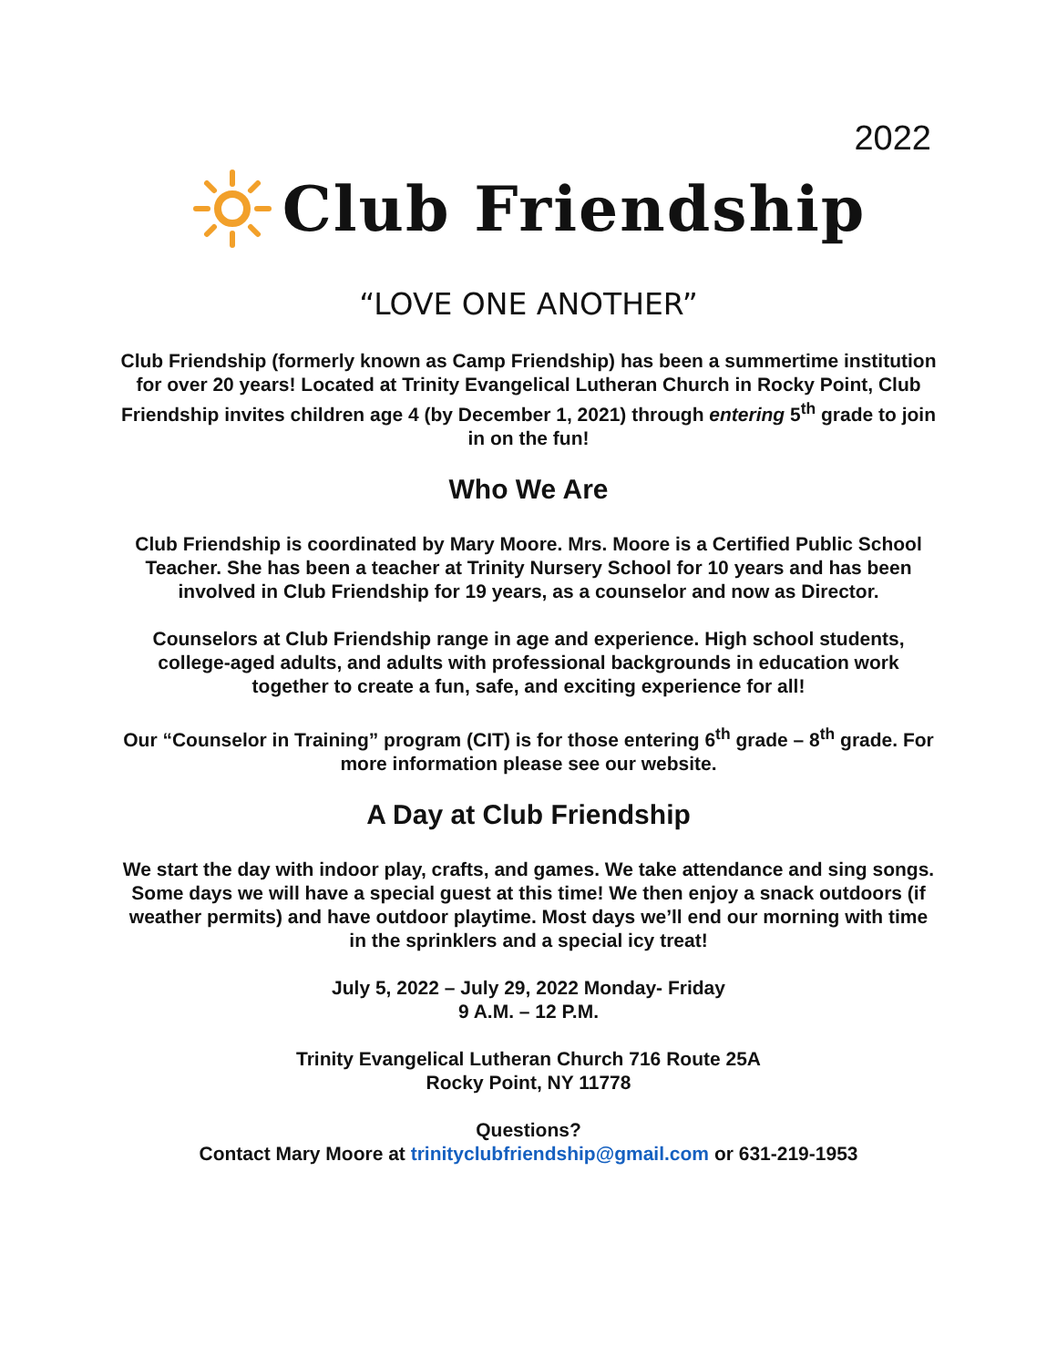2022
Club Friendship
“LOVE ONE ANOTHER”
Club Friendship (formerly known as Camp Friendship) has been a summertime institution for over 20 years! Located at Trinity Evangelical Lutheran Church in Rocky Point, Club Friendship invites children age 4 (by December 1, 2021) through entering 5<sup>th</sup> grade to join in on the fun!
Who We Are
Club Friendship is coordinated by Mary Moore. Mrs. Moore is a Certified Public School Teacher. She has been a teacher at Trinity Nursery School for 10 years and has been involved in Club Friendship for 19 years, as a counselor and now as Director.
Counselors at Club Friendship range in age and experience. High school students, college-aged adults, and adults with professional backgrounds in education work together to create a fun, safe, and exciting experience for all!
Our “Counselor in Training” program (CIT) is for those entering 6<sup>th</sup> grade – 8<sup>th</sup> grade. For more information please see our website.
A Day at Club Friendship
We start the day with indoor play, crafts, and games. We take attendance and sing songs. Some days we will have a special guest at this time! We then enjoy a snack outdoors (if weather permits) and have outdoor playtime. Most days we’ll end our morning with time in the sprinklers and a special icy treat!
July 5, 2022 – July 29, 2022 Monday- Friday
9 A.M. – 12 P.M.
Trinity Evangelical Lutheran Church 716 Route 25A
Rocky Point, NY 11778
Questions?
Contact Mary Moore at trinityclubfriendship@gmail.com or 631-219-1953